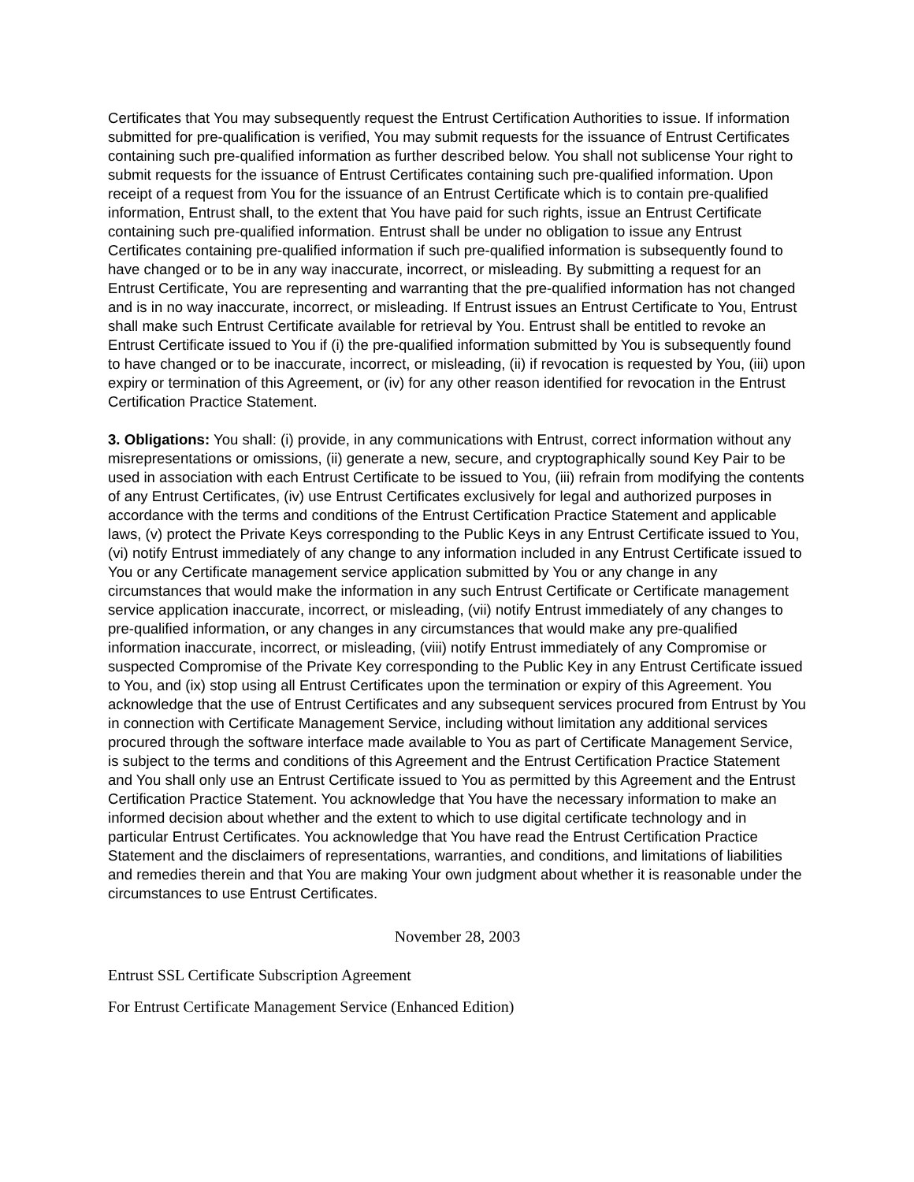Certificates that You may subsequently request the Entrust Certification Authorities to issue. If information submitted for pre-qualification is verified, You may submit requests for the issuance of Entrust Certificates containing such pre-qualified information as further described below. You shall not sublicense Your right to submit requests for the issuance of Entrust Certificates containing such pre-qualified information. Upon receipt of a request from You for the issuance of an Entrust Certificate which is to contain pre-qualified information, Entrust shall, to the extent that You have paid for such rights, issue an Entrust Certificate containing such pre-qualified information. Entrust shall be under no obligation to issue any Entrust Certificates containing pre-qualified information if such pre-qualified information is subsequently found to have changed or to be in any way inaccurate, incorrect, or misleading. By submitting a request for an Entrust Certificate, You are representing and warranting that the pre-qualified information has not changed and is in no way inaccurate, incorrect, or misleading. If Entrust issues an Entrust Certificate to You, Entrust shall make such Entrust Certificate available for retrieval by You. Entrust shall be entitled to revoke an Entrust Certificate issued to You if (i) the pre-qualified information submitted by You is subsequently found to have changed or to be inaccurate, incorrect, or misleading, (ii) if revocation is requested by You, (iii) upon expiry or termination of this Agreement, or (iv) for any other reason identified for revocation in the Entrust Certification Practice Statement.
3. Obligations: You shall: (i) provide, in any communications with Entrust, correct information without any misrepresentations or omissions, (ii) generate a new, secure, and cryptographically sound Key Pair to be used in association with each Entrust Certificate to be issued to You, (iii) refrain from modifying the contents of any Entrust Certificates, (iv) use Entrust Certificates exclusively for legal and authorized purposes in accordance with the terms and conditions of the Entrust Certification Practice Statement and applicable laws, (v) protect the Private Keys corresponding to the Public Keys in any Entrust Certificate issued to You, (vi) notify Entrust immediately of any change to any information included in any Entrust Certificate issued to You or any Certificate management service application submitted by You or any change in any circumstances that would make the information in any such Entrust Certificate or Certificate management service application inaccurate, incorrect, or misleading, (vii) notify Entrust immediately of any changes to pre-qualified information, or any changes in any circumstances that would make any pre-qualified information inaccurate, incorrect, or misleading, (viii) notify Entrust immediately of any Compromise or suspected Compromise of the Private Key corresponding to the Public Key in any Entrust Certificate issued to You, and (ix) stop using all Entrust Certificates upon the termination or expiry of this Agreement. You acknowledge that the use of Entrust Certificates and any subsequent services procured from Entrust by You in connection with Certificate Management Service, including without limitation any additional services procured through the software interface made available to You as part of Certificate Management Service, is subject to the terms and conditions of this Agreement and the Entrust Certification Practice Statement and You shall only use an Entrust Certificate issued to You as permitted by this Agreement and the Entrust Certification Practice Statement. You acknowledge that You have the necessary information to make an informed decision about whether and the extent to which to use digital certificate technology and in particular Entrust Certificates. You acknowledge that You have read the Entrust Certification Practice Statement and the disclaimers of representations, warranties, and conditions, and limitations of liabilities and remedies therein and that You are making Your own judgment about whether it is reasonable under the circumstances to use Entrust Certificates.
November 28, 2003
Entrust SSL Certificate Subscription Agreement
For Entrust Certificate Management Service (Enhanced Edition)